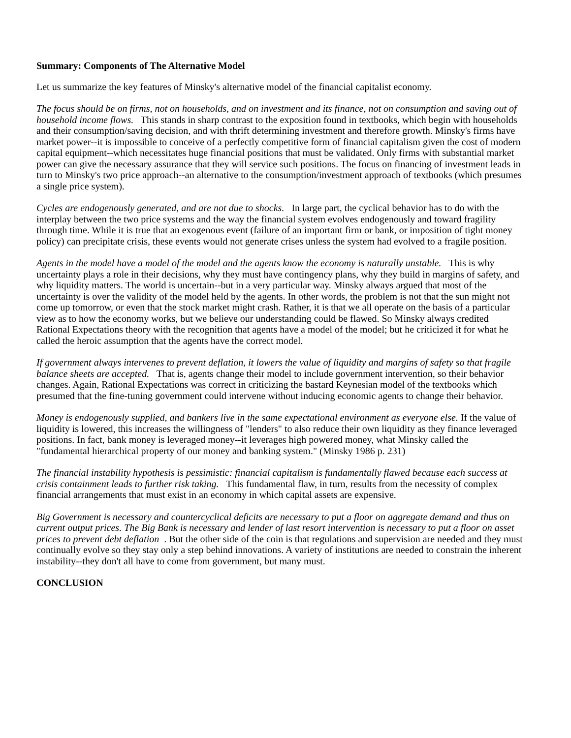Summary: Components of The Alternative Model
Let us summarize the key features of Minsky's alternative model of the financial capitalist economy.
The focus should be on firms, not on households, and on investment and its finance, not on consumption and saving out of household income flows. This stands in sharp contrast to the exposition found in textbooks, which begin with households and their consumption/saving decision, and with thrift determining investment and therefore growth. Minsky's firms have market power--it is impossible to conceive of a perfectly competitive form of financial capitalism given the cost of modern capital equipment--which necessitates huge financial positions that must be validated. Only firms with substantial market power can give the necessary assurance that they will service such positions. The focus on financing of investment leads in turn to Minsky's two price approach--an alternative to the consumption/investment approach of textbooks (which presumes a single price system).
Cycles are endogenously generated, and are not due to shocks. In large part, the cyclical behavior has to do with the interplay between the two price systems and the way the financial system evolves endogenously and toward fragility through time. While it is true that an exogenous event (failure of an important firm or bank, or imposition of tight money policy) can precipitate crisis, these events would not generate crises unless the system had evolved to a fragile position.
Agents in the model have a model of the model and the agents know the economy is naturally unstable. This is why uncertainty plays a role in their decisions, why they must have contingency plans, why they build in margins of safety, and why liquidity matters. The world is uncertain--but in a very particular way. Minsky always argued that most of the uncertainty is over the validity of the model held by the agents. In other words, the problem is not that the sun might not come up tomorrow, or even that the stock market might crash. Rather, it is that we all operate on the basis of a particular view as to how the economy works, but we believe our understanding could be flawed. So Minsky always credited Rational Expectations theory with the recognition that agents have a model of the model; but he criticized it for what he called the heroic assumption that the agents have the correct model.
If government always intervenes to prevent deflation, it lowers the value of liquidity and margins of safety so that fragile balance sheets are accepted. That is, agents change their model to include government intervention, so their behavior changes. Again, Rational Expectations was correct in criticizing the bastard Keynesian model of the textbooks which presumed that the fine-tuning government could intervene without inducing economic agents to change their behavior.
Money is endogenously supplied, and bankers live in the same expectational environment as everyone else. If the value of liquidity is lowered, this increases the willingness of "lenders" to also reduce their own liquidity as they finance leveraged positions. In fact, bank money is leveraged money--it leverages high powered money, what Minsky called the "fundamental hierarchical property of our money and banking system." (Minsky 1986 p. 231)
The financial instability hypothesis is pessimistic: financial capitalism is fundamentally flawed because each success at crisis containment leads to further risk taking. This fundamental flaw, in turn, results from the necessity of complex financial arrangements that must exist in an economy in which capital assets are expensive.
Big Government is necessary and countercyclical deficits are necessary to put a floor on aggregate demand and thus on current output prices. The Big Bank is necessary and lender of last resort intervention is necessary to put a floor on asset prices to prevent debt deflation . But the other side of the coin is that regulations and supervision are needed and they must continually evolve so they stay only a step behind innovations. A variety of institutions are needed to constrain the inherent instability--they don't all have to come from government, but many must.
CONCLUSION